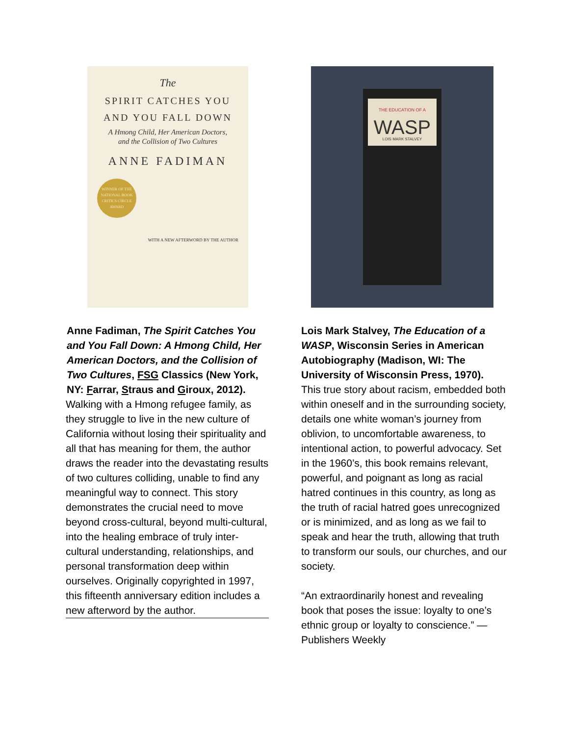The
SPIRIT CATCHES YOU
AND YOU FALL DOWN
A Hmong Child, Her American Doctors,
and the Collision of Two Cultures
ANNE FADIMAN
WINNER OF THE NATIONAL BOOK CRITICS CIRCLE AWARD
WITH A NEW AFTERWORD BY THE AUTHOR
Anne Fadiman, The Spirit Catches You and You Fall Down: A Hmong Child, Her American Doctors, and the Collision of Two Cultures, FSG Classics (New York, NY: Farrar, Straus and Giroux, 2012).
Walking with a Hmong refugee family, as they struggle to live in the new culture of California without losing their spirituality and all that has meaning for them, the author draws the reader into the devastating results of two cultures colliding, unable to find any meaningful way to connect. This story demonstrates the crucial need to move beyond cross-cultural, beyond multi-cultural, into the healing embrace of truly inter-cultural understanding, relationships, and personal transformation deep within ourselves. Originally copyrighted in 1997, this fifteenth anniversary edition includes a new afterword by the author.
THE EDUCATION OF A
WASP
LOIS MARK STALVEY
Lois Mark Stalvey, The Education of a WASP, Wisconsin Series in American Autobiography (Madison, WI: The University of Wisconsin Press, 1970).
This true story about racism, embedded both within oneself and in the surrounding society, details one white woman’s journey from oblivion, to uncomfortable awareness, to intentional action, to powerful advocacy. Set in the 1960’s, this book remains relevant, powerful, and poignant as long as racial hatred continues in this country, as long as the truth of racial hatred goes unrecognized or is minimized, and as long as we fail to speak and hear the truth, allowing that truth to transform our souls, our churches, and our society.
“An extraordinarily honest and revealing book that poses the issue: loyalty to one’s ethnic group or loyalty to conscience.” —Publishers Weekly